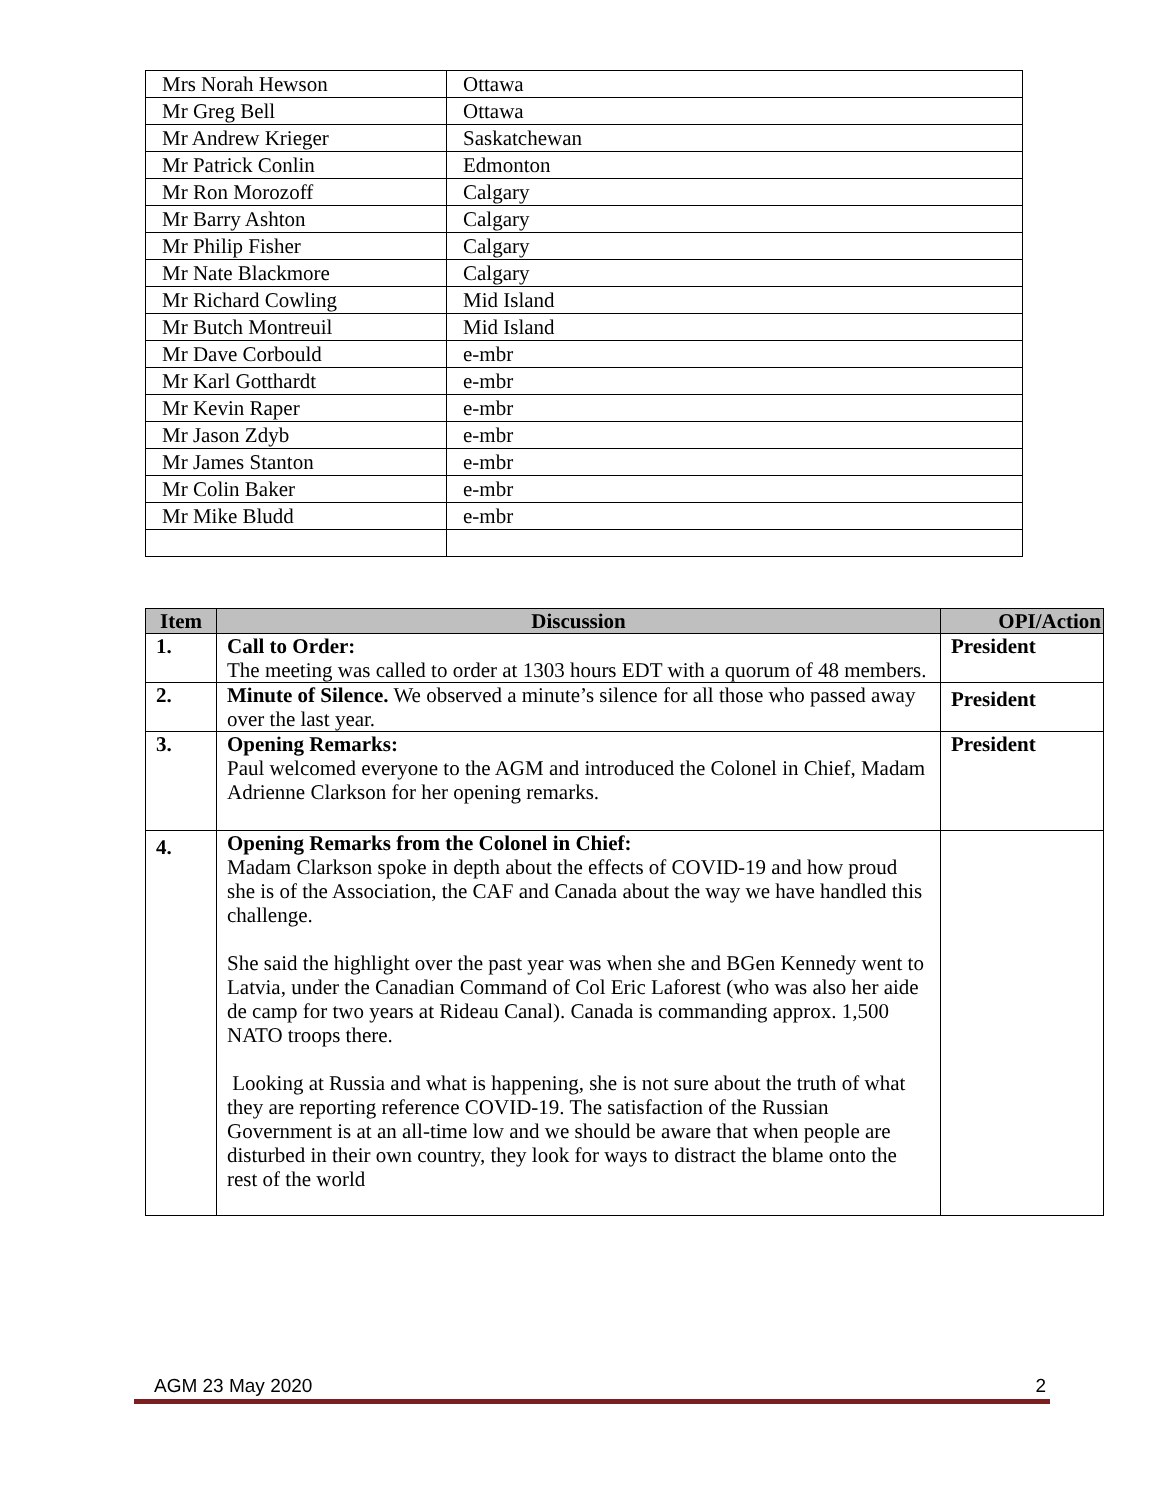| Mrs Norah Hewson | Ottawa |
| Mr Greg Bell | Ottawa |
| Mr Andrew Krieger | Saskatchewan |
| Mr Patrick Conlin | Edmonton |
| Mr Ron Morozoff | Calgary |
| Mr Barry Ashton | Calgary |
| Mr Philip Fisher | Calgary |
| Mr Nate Blackmore | Calgary |
| Mr Richard Cowling | Mid Island |
| Mr Butch Montreuil | Mid Island |
| Mr Dave Corbould | e-mbr |
| Mr Karl Gotthardt | e-mbr |
| Mr Kevin Raper | e-mbr |
| Mr Jason Zdyb | e-mbr |
| Mr James Stanton | e-mbr |
| Mr Colin Baker | e-mbr |
| Mr Mike Bludd | e-mbr |
| Item | Discussion | OPI/Action |
| --- | --- | --- |
| 1. | Call to Order: The meeting was called to order at 1303 hours EDT with a quorum of 48 members. | President |
| 2. | Minute of Silence. We observed a minute’s silence for all those who passed away over the last year. | President |
| 3. | Opening Remarks: Paul welcomed everyone to the AGM and introduced the Colonel in Chief, Madam Adrienne Clarkson for her opening remarks. | President |
| 4. | Opening Remarks from the Colonel in Chief: Madam Clarkson spoke in depth about the effects of COVID-19 and how proud she is of the Association, the CAF and Canada about the way we have handled this challenge. She said the highlight over the past year was when she and BGen Kennedy went to Latvia, under the Canadian Command of Col Eric Laforest (who was also her aide de camp for two years at Rideau Canal). Canada is commanding approx. 1,500 NATO troops there. Looking at Russia and what is happening, she is not sure about the truth of what they are reporting reference COVID-19. The satisfaction of the Russian Government is at an all-time low and we should be aware that when people are disturbed in their own country, they look for ways to distract the blame onto the rest of the world | |
AGM 23 May 2020 2